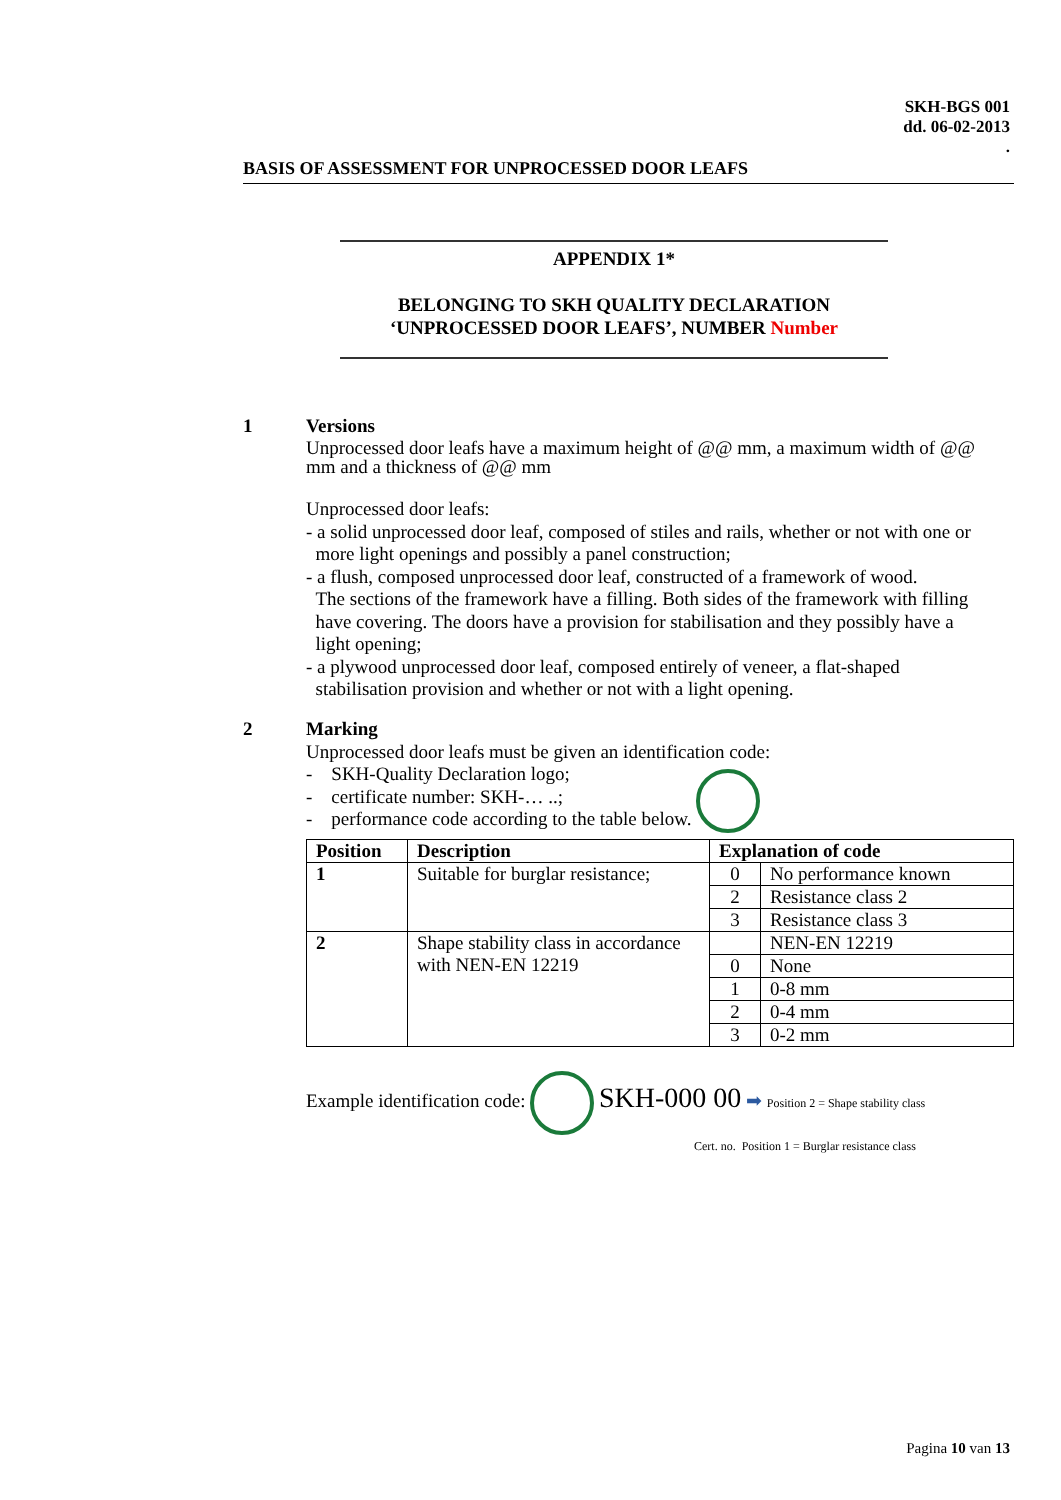SKH-BGS 001
dd. 06-02-2013
.
BASIS OF ASSESSMENT FOR UNPROCESSED DOOR LEAFS
APPENDIX 1*
BELONGING TO SKH QUALITY DECLARATION
‘UNPROCESSED DOOR LEAFS’, NUMBER Number
1
Versions
Unprocessed door leafs have a maximum height of @@ mm, a maximum width of @@ mm and a thickness of @@ mm
Unprocessed door leafs:
- a solid unprocessed door leaf, composed of stiles and rails, whether or not with one or
more light openings and possibly a panel construction;
- a flush, composed unprocessed door leaf, constructed of a framework of wood.
The sections of the framework have a filling. Both sides of the framework with filling
have covering. The doors have a provision for stabilisation and they possibly have a
light opening;
- a plywood unprocessed door leaf, composed entirely of veneer, a flat-shaped
stabilisation provision and whether or not with a light opening.
2
Marking
Unprocessed door leafs must be given an identification code:
- SKH-Quality Declaration logo;
- certificate number: SKH-… ..;
- performance code according to the table below.
| Position | Description | Explanation of code | |
| --- | --- | --- | --- |
| 1 | Suitable for burglar resistance; | 0 | No performance known |
| | | 2 | Resistance class 2 |
| | | 3 | Resistance class 3 |
| 2 | Shape stability class in accordance with NEN-EN 12219 | | NEN-EN 12219 |
| | | 0 | None |
| | | 1 | 0-8 mm |
| | | 2 | 0-4 mm |
| | | 3 | 0-2 mm |
Example identification code: SKH-000 00 ➡ Position 2 = Shape stability class
Cert. no. Position 1 = Burglar resistance class
Pagina 10 van 13